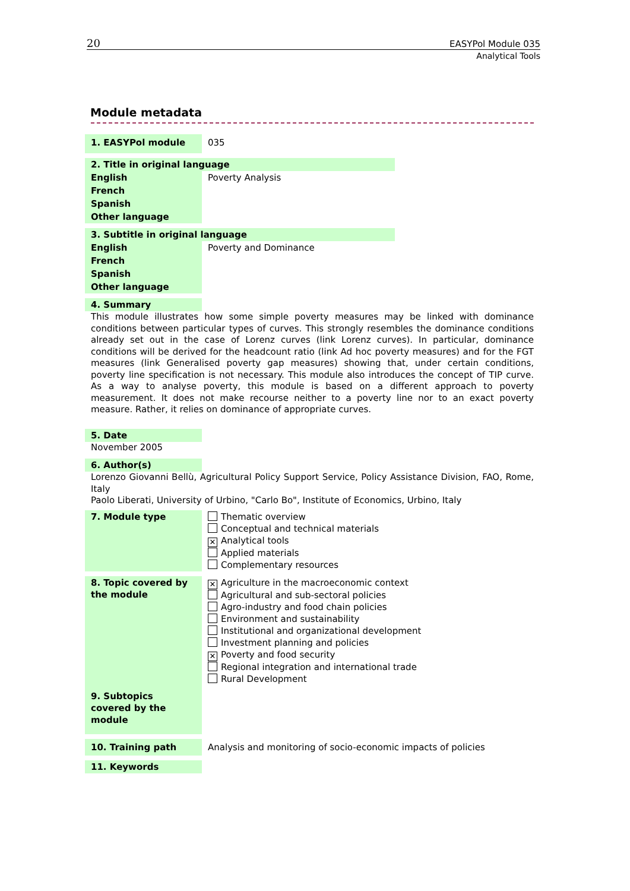20 EASYPol Module 035
Analytical Tools
Module metadata
| 1. EASYPol module | 035 |
| 2. Title in original language | |
| English | Poverty Analysis |
| French | |
| Spanish | |
| Other language | |
| 3. Subtitle in original language | |
| English | Poverty and Dominance |
| French | |
| Spanish | |
| Other language | |
| 4. Summary | |
This module illustrates how some simple poverty measures may be linked with dominance conditions between particular types of curves. This strongly resembles the dominance conditions already set out in the case of Lorenz curves (link Lorenz curves). In particular, dominance conditions will be derived for the headcount ratio (link Ad hoc poverty measures) and for the FGT measures (link Generalised poverty gap measures) showing that, under certain conditions, poverty line specification is not necessary. This module also introduces the concept of TIP curve. As a way to analyse poverty, this module is based on a different approach to poverty measurement. It does not make recourse neither to a poverty line nor to an exact poverty measure. Rather, it relies on dominance of appropriate curves.
| 5. Date | |
November 2005
| 6. Author(s) | |
Lorenzo Giovanni Bellù, Agricultural Policy Support Service, Policy Assistance Division, FAO, Rome, Italy
Paolo Liberati, University of Urbino, "Carlo Bo", Institute of Economics, Urbino, Italy
| 7. Module type | Thematic overview Conceptual and technical materials ✕ Analytical tools Applied materials Complementary resources |
| 8. Topic covered by the module | ✕ Agriculture in the macroeconomic context Agricultural and sub-sectoral policies Agro-industry and food chain policies Environment and sustainability Institutional and organizational development Investment planning and policies ✕ Poverty and food security Regional integration and international trade Rural Development |
| 9. Subtopics covered by the module | |
| 10. Training path | Analysis and monitoring of socio-economic impacts of policies |
| 11. Keywords | |